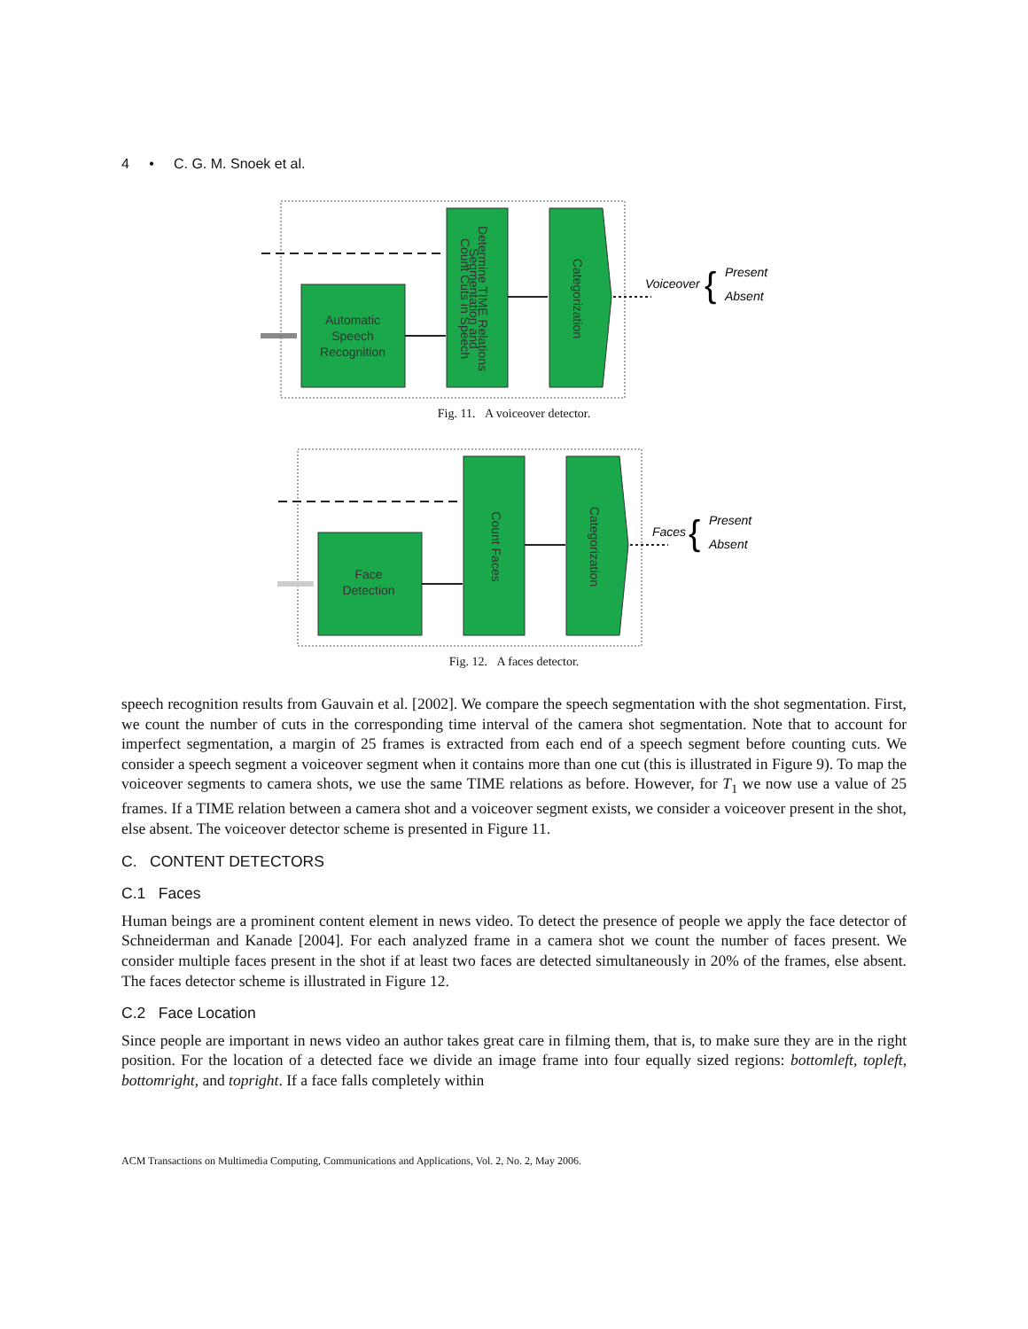4 • C. G. M. Snoek et al.
Automatic
Speech
Recognition
Count Cuts in Speech
Segmentation and
Determine TIME Relations
Categorization
Voiceover
Present
Absent
{
Fig. 11. A voiceover detector.
Face
Detection
Count Faces
Categorization
Faces
Present
Absent
{
Fig. 12. A faces detector.
speech recognition results from Gauvain et al. [2002]. We compare the speech segmentation with the shot segmentation. First, we count the number of cuts in the corresponding time interval of the camera shot segmentation. Note that to account for imperfect segmentation, a margin of 25 frames is extracted from each end of a speech segment before counting cuts. We consider a speech segment a voiceover segment when it contains more than one cut (this is illustrated in Figure 9). To map the voiceover segments to camera shots, we use the same TIME relations as before. However, for T<sub>1</sub> we now use a value of 25 frames. If a TIME relation between a camera shot and a voiceover segment exists, we consider a voiceover present in the shot, else absent. The voiceover detector scheme is presented in Figure 11.
C. CONTENT DETECTORS
C.1 Faces
Human beings are a prominent content element in news video. To detect the presence of people we apply the face detector of Schneiderman and Kanade [2004]. For each analyzed frame in a camera shot we count the number of faces present. We consider multiple faces present in the shot if at least two faces are detected simultaneously in 20% of the frames, else absent. The faces detector scheme is illustrated in Figure 12.
C.2 Face Location
Since people are important in news video an author takes great care in filming them, that is, to make sure they are in the right position. For the location of a detected face we divide an image frame into four equally sized regions: bottomleft, topleft, bottomright, and topright. If a face falls completely within
ACM Transactions on Multimedia Computing, Communications and Applications, Vol. 2, No. 2, May 2006.